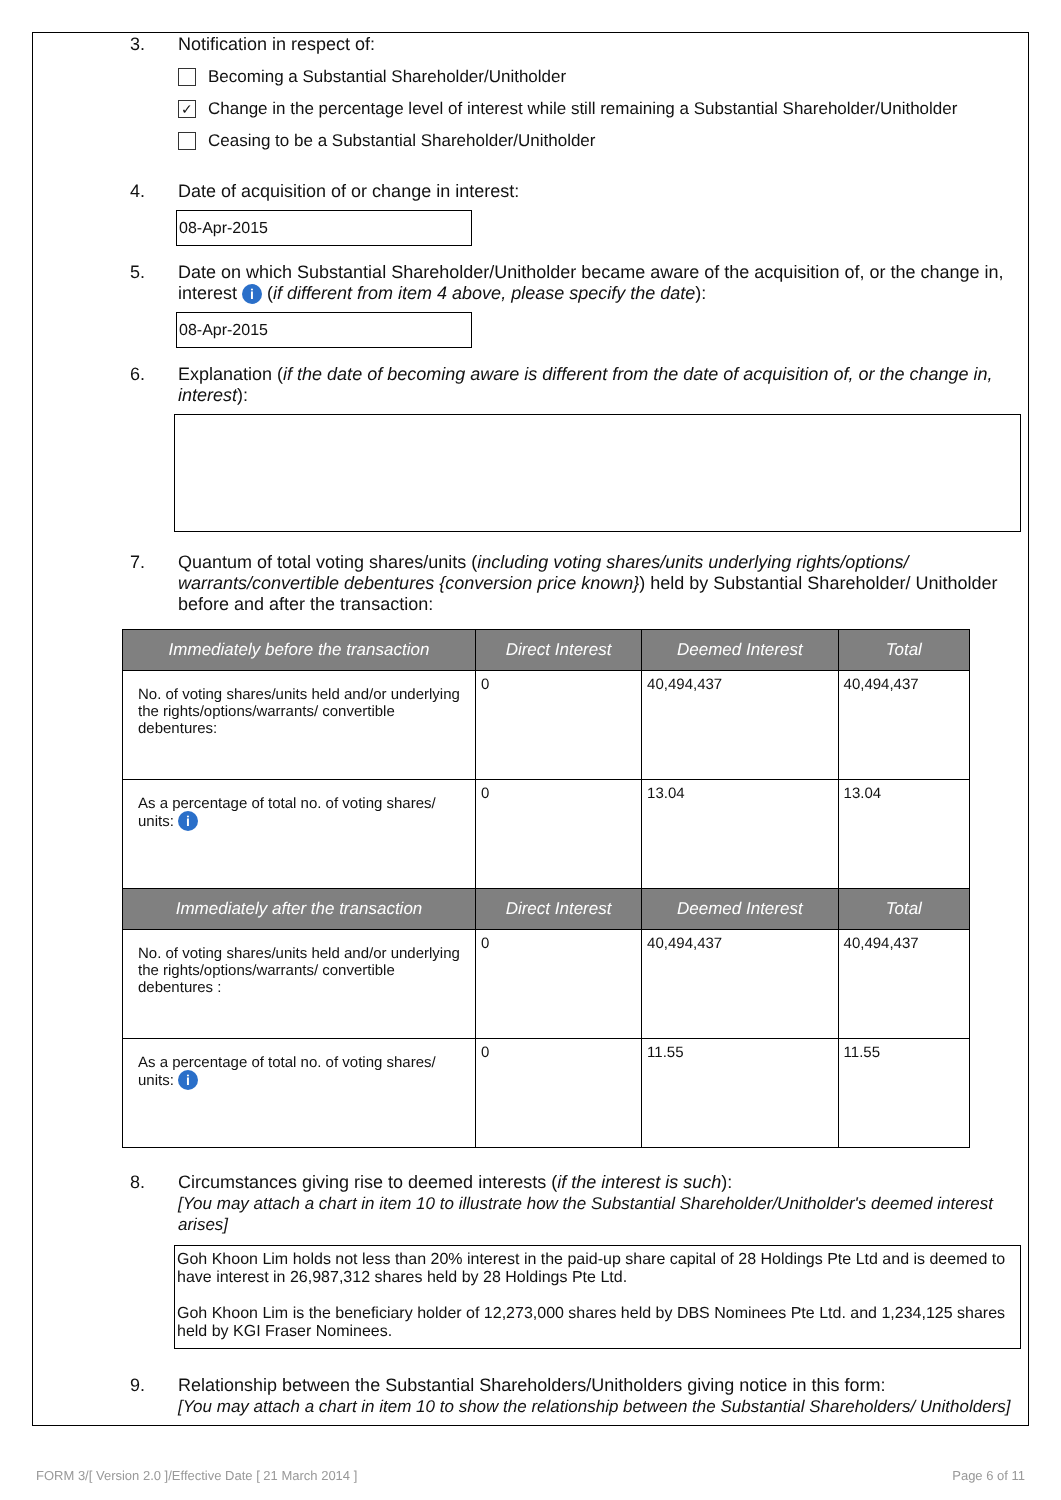3. Notification in respect of:
Becoming a Substantial Shareholder/Unitholder
✓
Change in the percentage level of interest while still remaining a Substantial Shareholder/Unitholder
Ceasing to be a Substantial Shareholder/Unitholder
4. Date of acquisition of or change in interest:
08-Apr-2015
5. Date on which Substantial Shareholder/Unitholder became aware of the acquisition of, or the change in, interest i (if different from item 4 above, please specify the date):
08-Apr-2015
6. Explanation (if the date of becoming aware is different from the date of acquisition of, or the change in, interest):
7. Quantum of total voting shares/units (including voting shares/units underlying rights/options/ warrants/convertible debentures {conversion price known}) held by Substantial Shareholder/ Unitholder before and after the transaction:
| Immediately before the transaction | Direct Interest | Deemed Interest | Total |
| --- | --- | --- | --- |
| No. of voting shares/units held and/or underlying the rights/options/warrants/ convertible debentures: | 0 | 40,494,437 | 40,494,437 |
| As a percentage of total no. of voting shares/ units: i | 0 | 13.04 | 13.04 |
| Immediately after the transaction | Direct Interest | Deemed Interest | Total |
| No. of voting shares/units held and/or underlying the rights/options/warrants/ convertible debentures : | 0 | 40,494,437 | 40,494,437 |
| As a percentage of total no. of voting shares/ units: i | 0 | 11.55 | 11.55 |
8. Circumstances giving rise to deemed interests (if the interest is such):
[You may attach a chart in item 10 to illustrate how the Substantial Shareholder/Unitholder's deemed interest arises]
Goh Khoon Lim holds not less than 20% interest in the paid-up share capital of 28 Holdings Pte Ltd and is deemed to have interest in 26,987,312 shares held by 28 Holdings Pte Ltd.
Goh Khoon Lim is the beneficiary holder of 12,273,000 shares held by DBS Nominees Pte Ltd. and 1,234,125 shares held by KGI Fraser Nominees.
9. Relationship between the Substantial Shareholders/Unitholders giving notice in this form:
[You may attach a chart in item 10 to show the relationship between the Substantial Shareholders/ Unitholders]
FORM 3/[ Version 2.0 ]/Effective Date [ 21 March 2014 ] Page 6 of 11